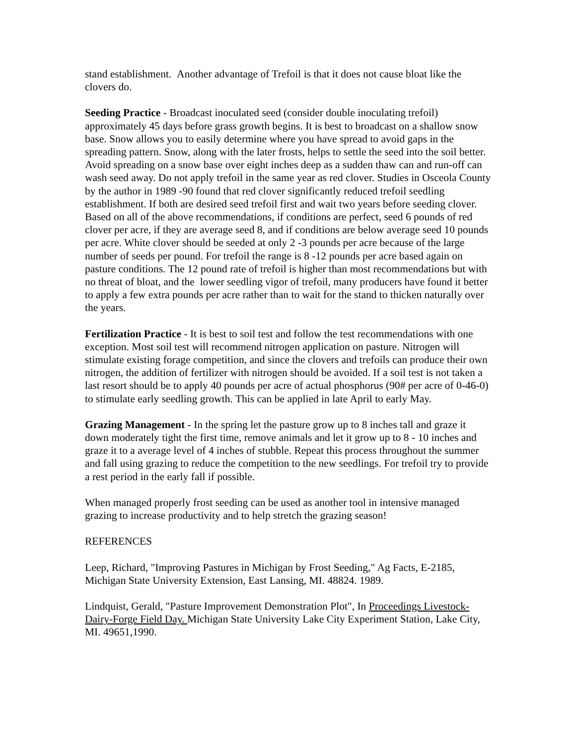stand establishment. Another advantage of Trefoil is that it does not cause bloat like the clovers do.
Seeding Practice - Broadcast inoculated seed (consider double inoculating trefoil) approximately 45 days before grass growth begins. It is best to broadcast on a shallow snow base. Snow allows you to easily determine where you have spread to avoid gaps in the spreading pattern. Snow, along with the later frosts, helps to settle the seed into the soil better. Avoid spreading on a snow base over eight inches deep as a sudden thaw can and run-off can wash seed away. Do not apply trefoil in the same year as red clover. Studies in Osceola County by the author in 1989 -90 found that red clover significantly reduced trefoil seedling establishment. If both are desired seed trefoil first and wait two years before seeding clover. Based on all of the above recommendations, if conditions are perfect, seed 6 pounds of red clover per acre, if they are average seed 8, and if conditions are below average seed 10 pounds per acre. White clover should be seeded at only 2 -3 pounds per acre because of the large number of seeds per pound. For trefoil the range is 8 -12 pounds per acre based again on pasture conditions. The 12 pound rate of trefoil is higher than most recommendations but with no threat of bloat, and the lower seedling vigor of trefoil, many producers have found it better to apply a few extra pounds per acre rather than to wait for the stand to thicken naturally over the years.
Fertilization Practice - It is best to soil test and follow the test recommendations with one exception. Most soil test will recommend nitrogen application on pasture. Nitrogen will stimulate existing forage competition, and since the clovers and trefoils can produce their own nitrogen, the addition of fertilizer with nitrogen should be avoided. If a soil test is not taken a last resort should be to apply 40 pounds per acre of actual phosphorus (90# per acre of 0-46-0) to stimulate early seedling growth. This can be applied in late April to early May.
Grazing Management - In the spring let the pasture grow up to 8 inches tall and graze it down moderately tight the first time, remove animals and let it grow up to 8 - 10 inches and graze it to a average level of 4 inches of stubble. Repeat this process throughout the summer and fall using grazing to reduce the competition to the new seedlings. For trefoil try to provide a rest period in the early fall if possible.
When managed properly frost seeding can be used as another tool in intensive managed grazing to increase productivity and to help stretch the grazing season!
REFERENCES
Leep, Richard, "Improving Pastures in Michigan by Frost Seeding," Ag Facts, E-2185, Michigan State University Extension, East Lansing, MI. 48824. 1989.
Lindquist, Gerald, "Pasture Improvement Demonstration Plot", In Proceedings Livestock-Dairy-Forge Field Day. Michigan State University Lake City Experiment Station, Lake City, MI. 49651,1990.